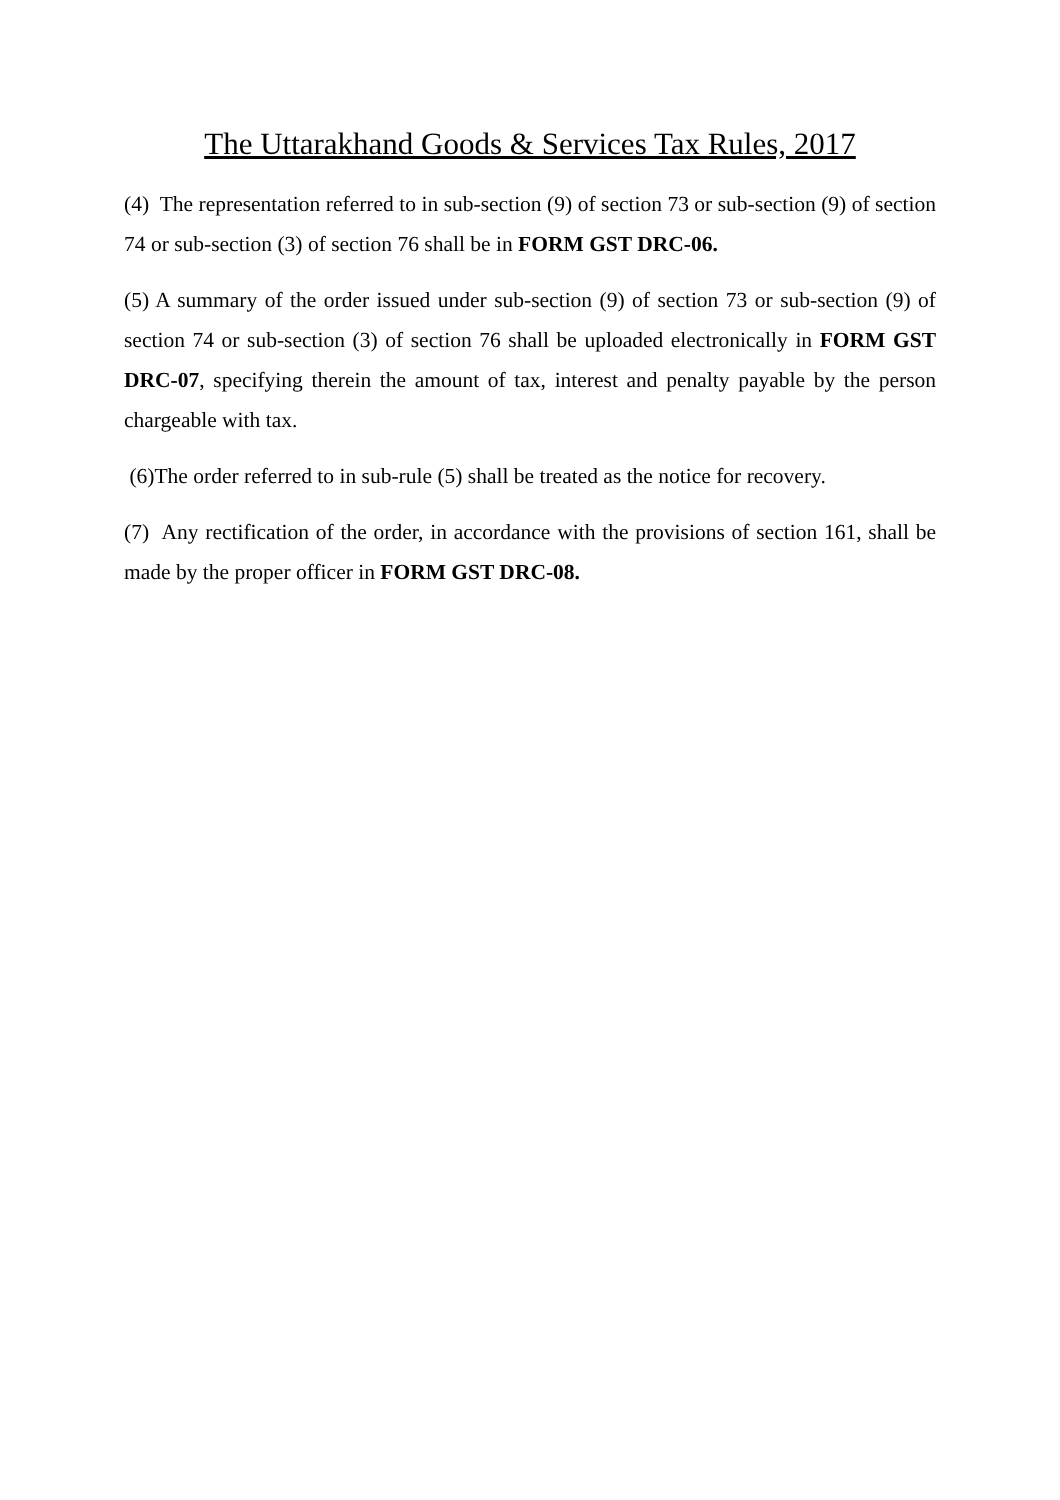The Uttarakhand Goods & Services Tax Rules, 2017
(4) The representation referred to in sub-section (9) of section 73 or sub-section (9) of section 74 or sub-section (3) of section 76 shall be in FORM GST DRC-06.
(5) A summary of the order issued under sub-section (9) of section 73 or sub-section (9) of section 74 or sub-section (3) of section 76 shall be uploaded electronically in FORM GST DRC-07, specifying therein the amount of tax, interest and penalty payable by the person chargeable with tax.
(6)The order referred to in sub-rule (5) shall be treated as the notice for recovery.
(7) Any rectification of the order, in accordance with the provisions of section 161, shall be made by the proper officer in FORM GST DRC-08.